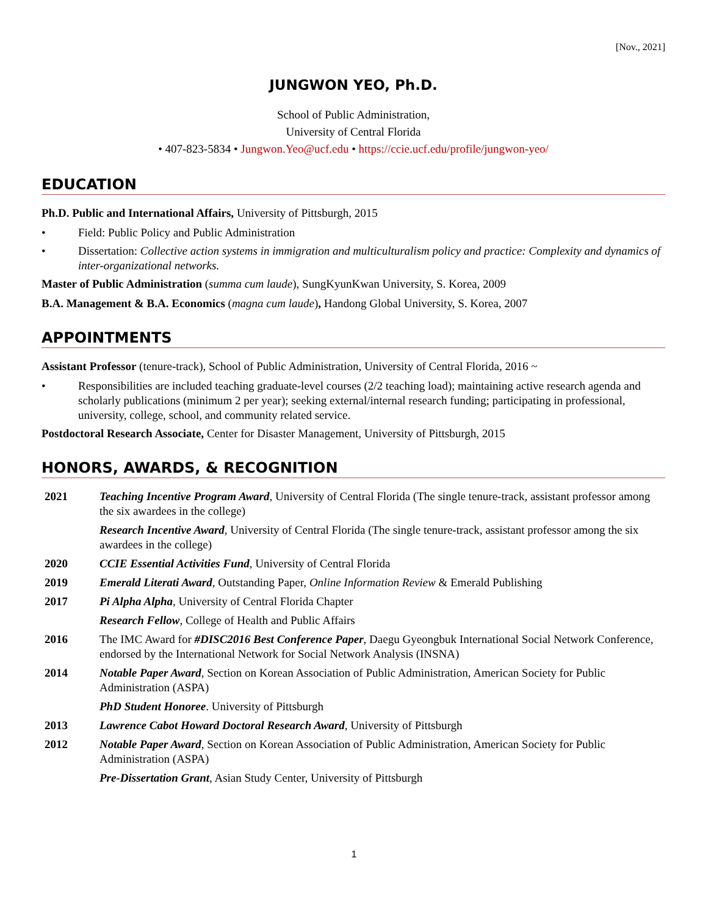[Nov., 2021]
JUNGWON YEO, Ph.D.
School of Public Administration,
University of Central Florida
• 407-823-5834 • Jungwon.Yeo@ucf.edu • https://ccie.ucf.edu/profile/jungwon-yeo/
EDUCATION
Ph.D. Public and International Affairs, University of Pittsburgh, 2015
• Field: Public Policy and Public Administration
• Dissertation: Collective action systems in immigration and multiculturalism policy and practice: Complexity and dynamics of inter-organizational networks.
Master of Public Administration (summa cum laude), SungKyunKwan University, S. Korea, 2009
B.A. Management & B.A. Economics (magna cum laude), Handong Global University, S. Korea, 2007
APPOINTMENTS
Assistant Professor (tenure-track), School of Public Administration, University of Central Florida, 2016 ~
• Responsibilities are included teaching graduate-level courses (2/2 teaching load); maintaining active research agenda and scholarly publications (minimum 2 per year); seeking external/internal research funding; participating in professional, university, college, school, and community related service.
Postdoctoral Research Associate, Center for Disaster Management, University of Pittsburgh, 2015
HONORS, AWARDS, & RECOGNITION
| 2021 | Teaching Incentive Program Award , University of Central Florida (The single tenure-track, assistant professor among the six awardees in the college) |
| | Research Incentive Award , University of Central Florida (The single tenure-track, assistant professor among the six awardees in the college) |
| 2020 | CCIE Essential Activities Fund , University of Central Florida |
| 2019 | Emerald Literati Award , Outstanding Paper, Online Information Review & Emerald Publishing |
| 2017 | Pi Alpha Alpha , University of Central Florida Chapter |
| | Research Fellow , College of Health and Public Affairs |
| 2016 | The IMC Award for #DISC2016 Best Conference Paper , Daegu Gyeongbuk International Social Network Conference, endorsed by the International Network for Social Network Analysis (INSNA) |
| 2014 | Notable Paper Award , Section on Korean Association of Public Administration, American Society for Public Administration (ASPA) |
| | PhD Student Honoree . University of Pittsburgh |
| 2013 | Lawrence Cabot Howard Doctoral Research Award , University of Pittsburgh |
| 2012 | Notable Paper Award , Section on Korean Association of Public Administration, American Society for Public Administration (ASPA) |
| | Pre-Dissertation Grant , Asian Study Center, University of Pittsburgh |
1